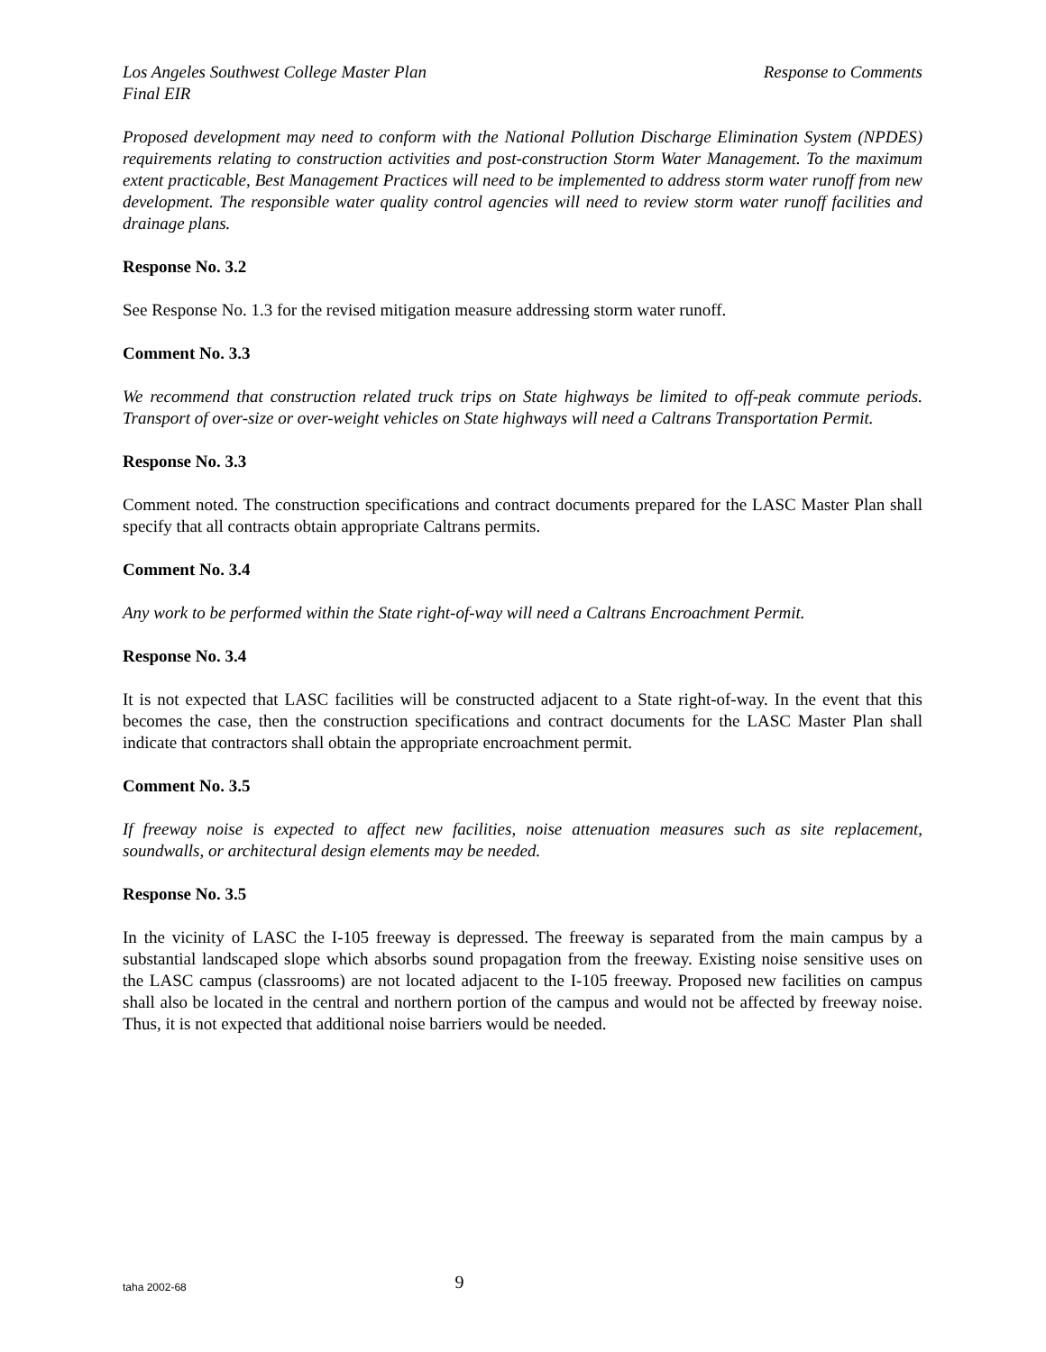Los Angeles Southwest College Master Plan Response to Comments
Final EIR
Proposed development may need to conform with the National Pollution Discharge Elimination System (NPDES) requirements relating to construction activities and post-construction Storm Water Management. To the maximum extent practicable, Best Management Practices will need to be implemented to address storm water runoff from new development. The responsible water quality control agencies will need to review storm water runoff facilities and drainage plans.
Response No. 3.2
See Response No. 1.3 for the revised mitigation measure addressing storm water runoff.
Comment No. 3.3
We recommend that construction related truck trips on State highways be limited to off-peak commute periods. Transport of over-size or over-weight vehicles on State highways will need a Caltrans Transportation Permit.
Response No. 3.3
Comment noted. The construction specifications and contract documents prepared for the LASC Master Plan shall specify that all contracts obtain appropriate Caltrans permits.
Comment No. 3.4
Any work to be performed within the State right-of-way will need a Caltrans Encroachment Permit.
Response No. 3.4
It is not expected that LASC facilities will be constructed adjacent to a State right-of-way. In the event that this becomes the case, then the construction specifications and contract documents for the LASC Master Plan shall indicate that contractors shall obtain the appropriate encroachment permit.
Comment No. 3.5
If freeway noise is expected to affect new facilities, noise attenuation measures such as site replacement, soundwalls, or architectural design elements may be needed.
Response No. 3.5
In the vicinity of LASC the I-105 freeway is depressed. The freeway is separated from the main campus by a substantial landscaped slope which absorbs sound propagation from the freeway. Existing noise sensitive uses on the LASC campus (classrooms) are not located adjacent to the I-105 freeway. Proposed new facilities on campus shall also be located in the central and northern portion of the campus and would not be affected by freeway noise. Thus, it is not expected that additional noise barriers would be needed.
taha 2002-68
9